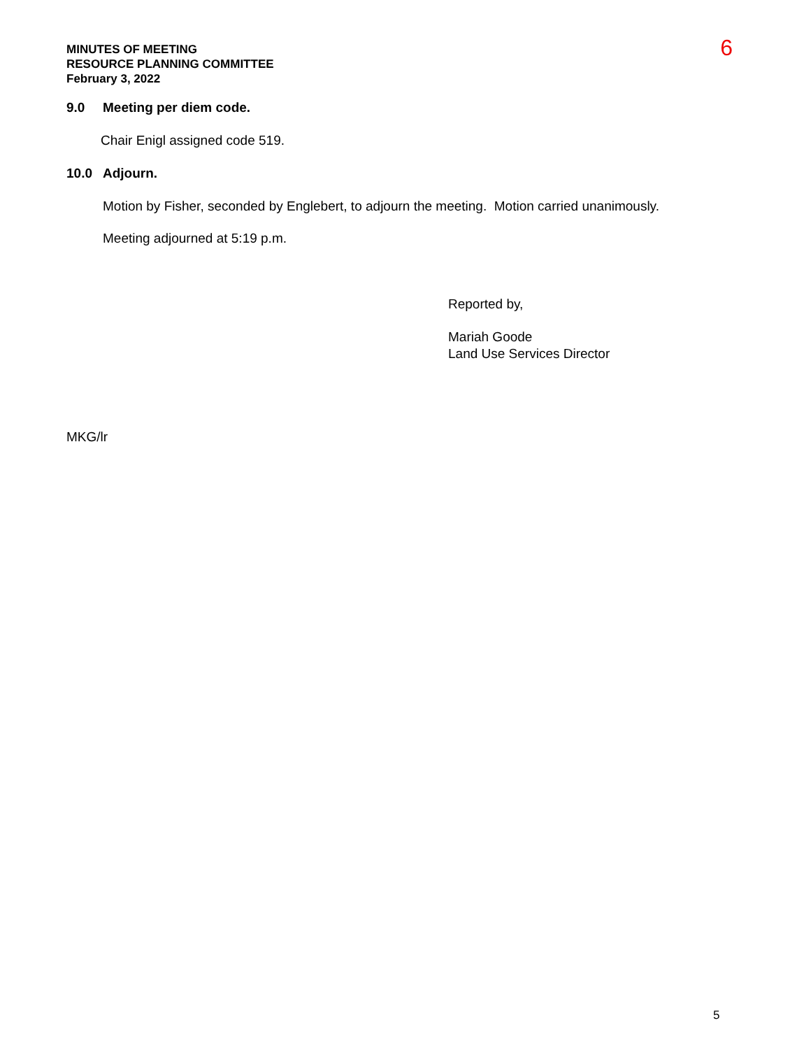MINUTES OF MEETING
RESOURCE PLANNING COMMITTEE
February 3, 2022
6
9.0 Meeting per diem code.
Chair Enigl assigned code 519.
10.0 Adjourn.
Motion by Fisher, seconded by Englebert, to adjourn the meeting. Motion carried unanimously.
Meeting adjourned at 5:19 p.m.
Reported by,
Mariah Goode
Land Use Services Director
MKG/lr
5